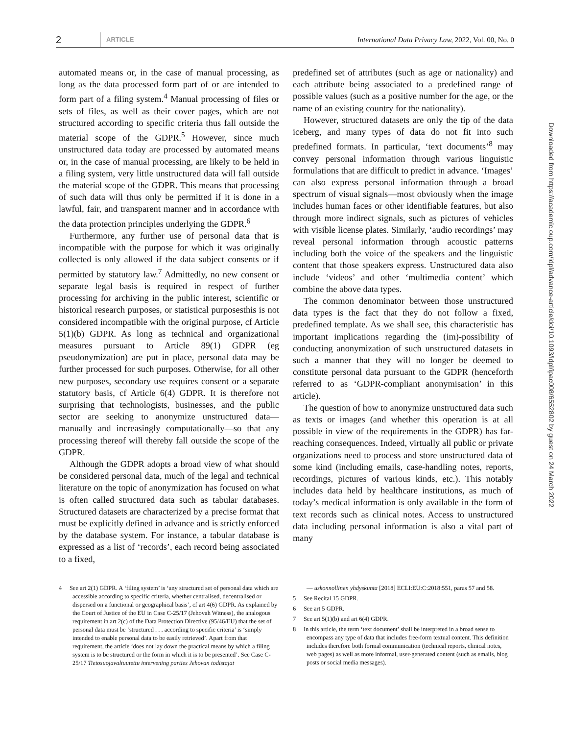2 ARTICLE International Data Privacy Law, 2022, Vol. 00, No. 0
automated means or, in the case of manual processing, as long as the data processed form part of or are intended to form part of a filing system.<sup>4</sup> Manual processing of files or sets of files, as well as their cover pages, which are not structured according to specific criteria thus fall outside the material scope of the GDPR.<sup>5</sup> However, since much unstructured data today are processed by automated means or, in the case of manual processing, are likely to be held in a filing system, very little unstructured data will fall outside the material scope of the GDPR. This means that processing of such data will thus only be permitted if it is done in a lawful, fair, and transparent manner and in accordance with the data protection principles underlying the GDPR.<sup>6</sup>
Furthermore, any further use of personal data that is incompatible with the purpose for which it was originally collected is only allowed if the data subject consents or if permitted by statutory law.<sup>7</sup> Admittedly, no new consent or separate legal basis is required in respect of further processing for archiving in the public interest, scientific or historical research purposes, or statistical purposesthis is not considered incompatible with the original purpose, cf Article 5(1)(b) GDPR. As long as technical and organizational measures pursuant to Article 89(1) GDPR (eg pseudonymization) are put in place, personal data may be further processed for such purposes. Otherwise, for all other new purposes, secondary use requires consent or a separate statutory basis, cf Article 6(4) GDPR. It is therefore not surprising that technologists, businesses, and the public sector are seeking to anonymize unstructured data—manually and increasingly computationally—so that any processing thereof will thereby fall outside the scope of the GDPR.
Although the GDPR adopts a broad view of what should be considered personal data, much of the legal and technical literature on the topic of anonymization has focused on what is often called structured data such as tabular databases. Structured datasets are characterized by a precise format that must be explicitly defined in advance and is strictly enforced by the database system. For instance, a tabular database is expressed as a list of ‘records’, each record being associated to a fixed,
predefined set of attributes (such as age or nationality) and each attribute being associated to a predefined range of possible values (such as a positive number for the age, or the name of an existing country for the nationality).
However, structured datasets are only the tip of the data iceberg, and many types of data do not fit into such predefined formats. In particular, ‘text documents’<sup>8</sup> may convey personal information through various linguistic formulations that are difficult to predict in advance. ‘Images’ can also express personal information through a broad spectrum of visual signals—most obviously when the image includes human faces or other identifiable features, but also through more indirect signals, such as pictures of vehicles with visible license plates. Similarly, ‘audio recordings’ may reveal personal information through acoustic patterns including both the voice of the speakers and the linguistic content that those speakers express. Unstructured data also include ‘videos’ and other ‘multimedia content’ which combine the above data types.
The common denominator between those unstructured data types is the fact that they do not follow a fixed, predefined template. As we shall see, this characteristic has important implications regarding the (im)-possibility of conducting anonymization of such unstructured datasets in such a manner that they will no longer be deemed to constitute personal data pursuant to the GDPR (henceforth referred to as ‘GDPR-compliant anonymisation’ in this article).
The question of how to anonymize unstructured data such as texts or images (and whether this operation is at all possible in view of the requirements in the GDPR) has far-reaching consequences. Indeed, virtually all public or private organizations need to process and store unstructured data of some kind (including emails, case-handling notes, reports, recordings, pictures of various kinds, etc.). This notably includes data held by healthcare institutions, as much of today’s medical information is only available in the form of text records such as clinical notes. Access to unstructured data including personal information is also a vital part of many
4 See art 2(1) GDPR. A ‘filing system’ is ‘any structured set of personal data which are accessible according to specific criteria, whether centralised, decentralised or dispersed on a functional or geographical basis’, cf art 4(6) GDPR. As explained by the Court of Justice of the EU in Case C-25/17 (Jehovah Witness), the analogous requirement in art 2(c) of the Data Protection Directive (95/46/EU) that the set of personal data must be ‘structured . . . according to specific criteria’ is ‘simply intended to enable personal data to be easily retrieved’. Apart from that requirement, the article ‘does not lay down the practical means by which a filing system is to be structured or the form in which it is to be presented’. See Case C-25/17 Tietosuojavaltuutettu intervening parties Jehovan todistajat
— uskonnollinen yhdyskunta [2018] ECLI:EU:C:2018:551, paras 57 and 58.
5 See Recital 15 GDPR.
6 See art 5 GDPR.
7 See art 5(1)(b) and art 6(4) GDPR.
8 In this article, the term ‘text document’ shall be interpreted in a broad sense to encompass any type of data that includes free-form textual content. This definition includes therefore both formal communication (technical reports, clinical notes, web pages) as well as more informal, user-generated content (such as emails, blog posts or social media messages).
Downloaded from https://academic.oup.com/idpl/advance-article/doi/10.1093/idpl/ipac008/6552802 by guest on 24 March 2022